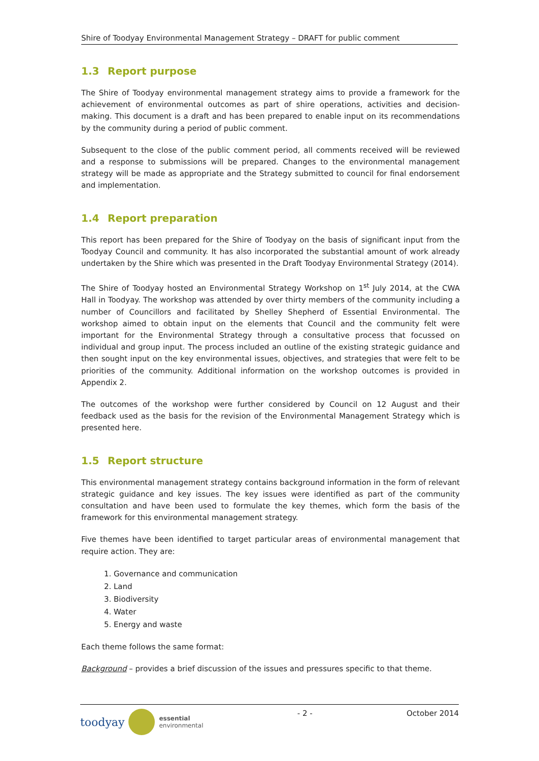Shire of Toodyay Environmental Management Strategy – DRAFT for public comment
1.3 Report purpose
The Shire of Toodyay environmental management strategy aims to provide a framework for the achievement of environmental outcomes as part of shire operations, activities and decision-making. This document is a draft and has been prepared to enable input on its recommendations by the community during a period of public comment.
Subsequent to the close of the public comment period, all comments received will be reviewed and a response to submissions will be prepared. Changes to the environmental management strategy will be made as appropriate and the Strategy submitted to council for final endorsement and implementation.
1.4 Report preparation
This report has been prepared for the Shire of Toodyay on the basis of significant input from the Toodyay Council and community. It has also incorporated the substantial amount of work already undertaken by the Shire which was presented in the Draft Toodyay Environmental Strategy (2014).
The Shire of Toodyay hosted an Environmental Strategy Workshop on 1<sup>st</sup> July 2014, at the CWA Hall in Toodyay. The workshop was attended by over thirty members of the community including a number of Councillors and facilitated by Shelley Shepherd of Essential Environmental. The workshop aimed to obtain input on the elements that Council and the community felt were important for the Environmental Strategy through a consultative process that focussed on individual and group input. The process included an outline of the existing strategic guidance and then sought input on the key environmental issues, objectives, and strategies that were felt to be priorities of the community. Additional information on the workshop outcomes is provided in Appendix 2.
The outcomes of the workshop were further considered by Council on 12 August and their feedback used as the basis for the revision of the Environmental Management Strategy which is presented here.
1.5 Report structure
This environmental management strategy contains background information in the form of relevant strategic guidance and key issues. The key issues were identified as part of the community consultation and have been used to formulate the key themes, which form the basis of the framework for this environmental management strategy.
Five themes have been identified to target particular areas of environmental management that require action. They are:
1. Governance and communication
2. Land
3. Biodiversity
4. Water
5. Energy and waste
Each theme follows the same format:
Background – provides a brief discussion of the issues and pressures specific to that theme.
toodyay
essential
environmental
- 2 - October 2014